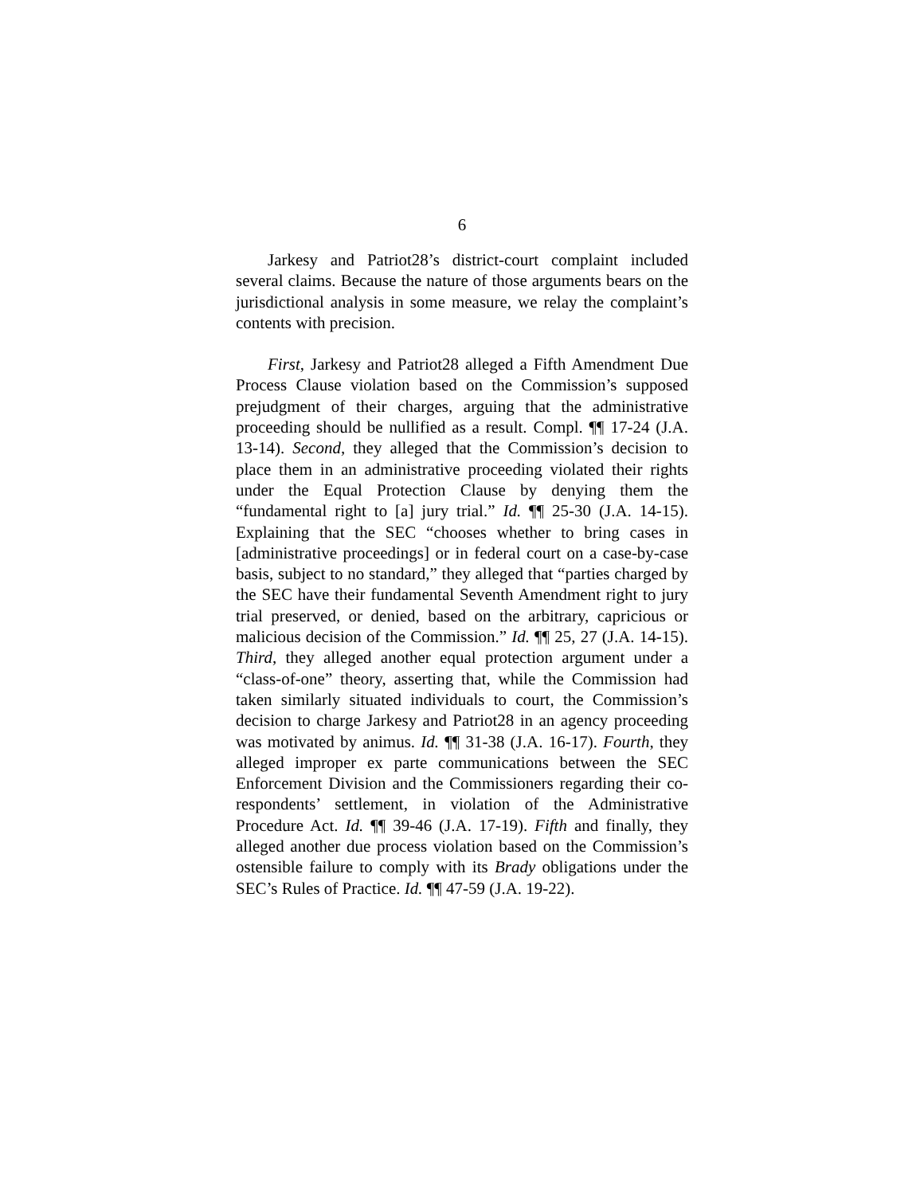6
Jarkesy and Patriot28’s district-court complaint included several claims. Because the nature of those arguments bears on the jurisdictional analysis in some measure, we relay the complaint’s contents with precision.
First, Jarkesy and Patriot28 alleged a Fifth Amendment Due Process Clause violation based on the Commission’s supposed prejudgment of their charges, arguing that the administrative proceeding should be nullified as a result. Compl. ¶¶ 17-24 (J.A. 13-14). Second, they alleged that the Commission’s decision to place them in an administrative proceeding violated their rights under the Equal Protection Clause by denying them the “fundamental right to [a] jury trial.” Id. ¶¶ 25-30 (J.A. 14-15). Explaining that the SEC “chooses whether to bring cases in [administrative proceedings] or in federal court on a case-by-case basis, subject to no standard,” they alleged that “parties charged by the SEC have their fundamental Seventh Amendment right to jury trial preserved, or denied, based on the arbitrary, capricious or malicious decision of the Commission.” Id. ¶¶ 25, 27 (J.A. 14-15). Third, they alleged another equal protection argument under a “class-of-one” theory, asserting that, while the Commission had taken similarly situated individuals to court, the Commission’s decision to charge Jarkesy and Patriot28 in an agency proceeding was motivated by animus. Id. ¶¶ 31-38 (J.A. 16-17). Fourth, they alleged improper ex parte communications between the SEC Enforcement Division and the Commissioners regarding their co-respondents’ settlement, in violation of the Administrative Procedure Act. Id. ¶¶ 39-46 (J.A. 17-19). Fifth and finally, they alleged another due process violation based on the Commission’s ostensible failure to comply with its Brady obligations under the SEC’s Rules of Practice. Id. ¶¶ 47-59 (J.A. 19-22).